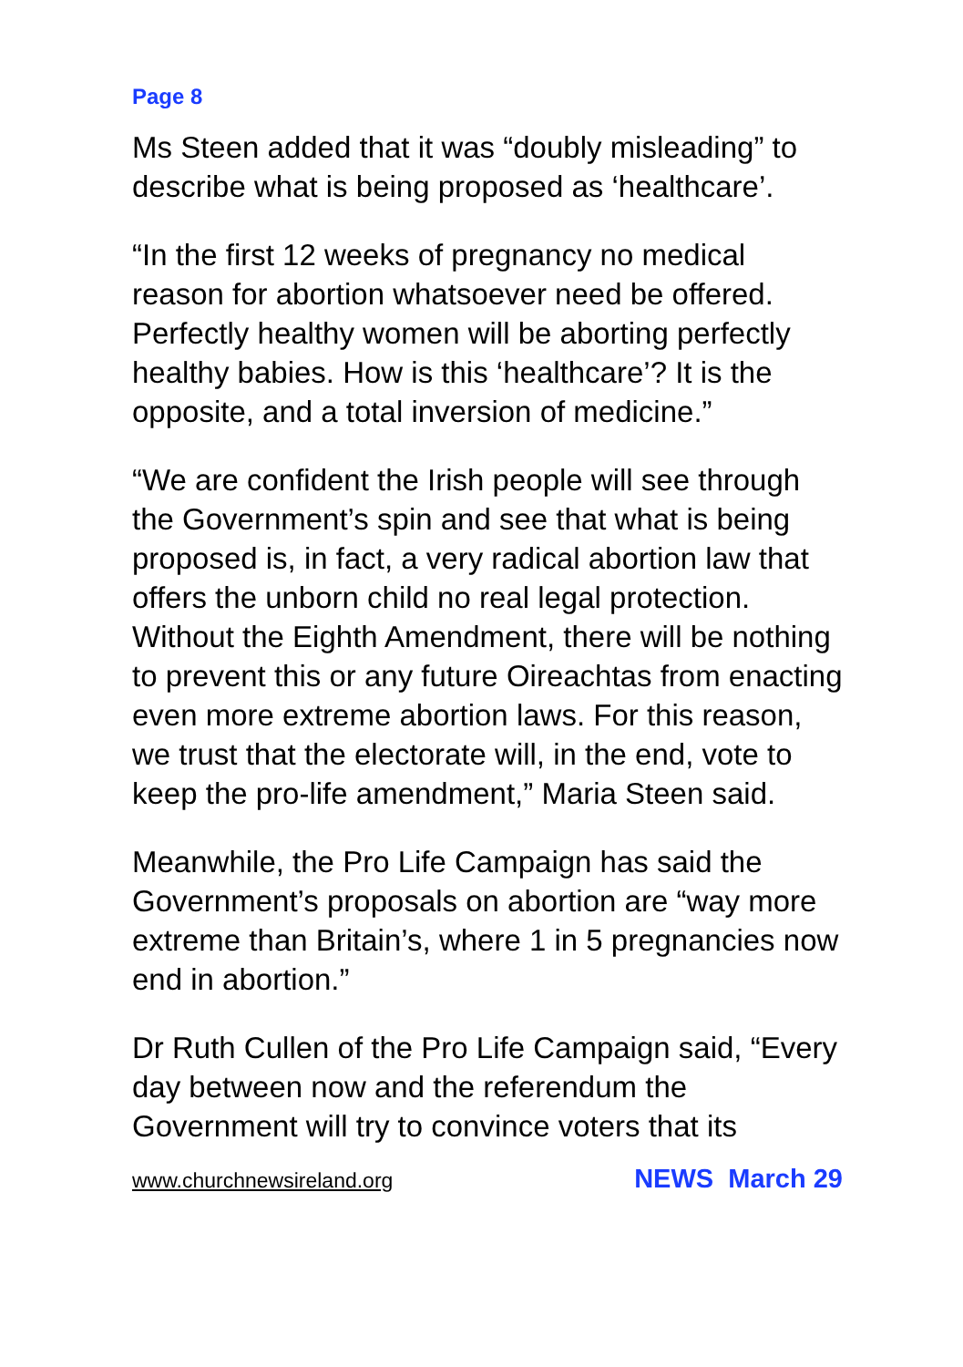Page 8
Ms Steen added that it was “doubly misleading” to describe what is being proposed as ‘healthcare’.
“In the first 12 weeks of pregnancy no medical reason for abortion whatsoever need be offered. Perfectly healthy women will be aborting perfectly healthy babies. How is this ‘healthcare’? It is the opposite, and a total inversion of medicine.”
“We are confident the Irish people will see through the Government’s spin and see that what is being proposed is, in fact, a very radical abortion law that offers the unborn child no real legal protection. Without the Eighth Amendment, there will be nothing to prevent this or any future Oireachtas from enacting even more extreme abortion laws. For this reason, we trust that the electorate will, in the end, vote to keep the pro-life amendment,” Maria Steen said.
Meanwhile, the Pro Life Campaign has said the Government’s proposals on abortion are “way more extreme than Britain’s, where 1 in 5 pregnancies now end in abortion.”
Dr Ruth Cullen of the Pro Life Campaign said, “Every day between now and the referendum the Government will try to convince voters that its
www.churchnewsireland.org NEWS March 29